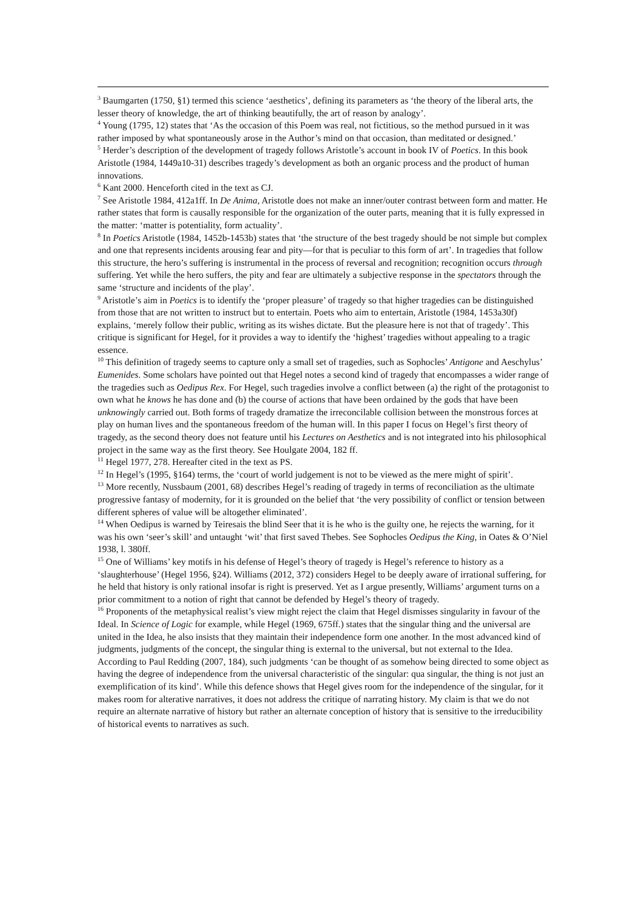<sup>3</sup> Baumgarten (1750, §1) termed this science ‘aesthetics’, defining its parameters as ‘the theory of the liberal arts, the lesser theory of knowledge, the art of thinking beautifully, the art of reason by analogy’.
<sup>4</sup> Young (1795, 12) states that ‘As the occasion of this Poem was real, not fictitious, so the method pursued in it was rather imposed by what spontaneously arose in the Author’s mind on that occasion, than meditated or designed.’
<sup>5</sup> Herder’s description of the development of tragedy follows Aristotle’s account in book IV of Poetics. In this book Aristotle (1984, 1449a10-31) describes tragedy’s development as both an organic process and the product of human innovations.
<sup>6</sup> Kant 2000. Henceforth cited in the text as CJ.
<sup>7</sup> See Aristotle 1984, 412a1ff. In De Anima, Aristotle does not make an inner/outer contrast between form and matter. He rather states that form is causally responsible for the organization of the outer parts, meaning that it is fully expressed in the matter: ‘matter is potentiality, form actuality’.
<sup>8</sup> In Poetics Aristotle (1984, 1452b-1453b) states that ‘the structure of the best tragedy should be not simple but complex and one that represents incidents arousing fear and pity—for that is peculiar to this form of art’. In tragedies that follow this structure, the hero’s suffering is instrumental in the process of reversal and recognition; recognition occurs through suffering. Yet while the hero suffers, the pity and fear are ultimately a subjective response in the spectators through the same ‘structure and incidents of the play’.
<sup>9</sup> Aristotle’s aim in Poetics is to identify the ‘proper pleasure’ of tragedy so that higher tragedies can be distinguished from those that are not written to instruct but to entertain. Poets who aim to entertain, Aristotle (1984, 1453a30f) explains, ‘merely follow their public, writing as its wishes dictate. But the pleasure here is not that of tragedy’. This critique is significant for Hegel, for it provides a way to identify the ‘highest’ tragedies without appealing to a tragic essence.
<sup>10</sup> This definition of tragedy seems to capture only a small set of tragedies, such as Sophocles’ Antigone and Aeschylus’ Eumenides. Some scholars have pointed out that Hegel notes a second kind of tragedy that encompasses a wider range of the tragedies such as Oedipus Rex. For Hegel, such tragedies involve a conflict between (a) the right of the protagonist to own what he knows he has done and (b) the course of actions that have been ordained by the gods that have been unknowingly carried out. Both forms of tragedy dramatize the irreconcilable collision between the monstrous forces at play on human lives and the spontaneous freedom of the human will. In this paper I focus on Hegel’s first theory of tragedy, as the second theory does not feature until his Lectures on Aesthetics and is not integrated into his philosophical project in the same way as the first theory. See Houlgate 2004, 182 ff.
<sup>11</sup> Hegel 1977, 278. Hereafter cited in the text as PS.
<sup>12</sup> In Hegel’s (1995, §164) terms, the ‘court of world judgement is not to be viewed as the mere might of spirit’.
<sup>13</sup> More recently, Nussbaum (2001, 68) describes Hegel’s reading of tragedy in terms of reconciliation as the ultimate progressive fantasy of modernity, for it is grounded on the belief that ‘the very possibility of conflict or tension between different spheres of value will be altogether eliminated’.
<sup>14</sup> When Oedipus is warned by Teiresais the blind Seer that it is he who is the guilty one, he rejects the warning, for it was his own ‘seer’s skill’ and untaught ‘wit’ that first saved Thebes. See Sophocles Oedipus the King, in Oates & O’Niel 1938, l. 380ff.
<sup>15</sup> One of Williams’ key motifs in his defense of Hegel’s theory of tragedy is Hegel’s reference to history as a ‘slaughterhouse’ (Hegel 1956, §24). Williams (2012, 372) considers Hegel to be deeply aware of irrational suffering, for he held that history is only rational insofar is right is preserved. Yet as I argue presently, Williams’ argument turns on a prior commitment to a notion of right that cannot be defended by Hegel’s theory of tragedy.
<sup>16</sup> Proponents of the metaphysical realist’s view might reject the claim that Hegel dismisses singularity in favour of the Ideal. In Science of Logic for example, while Hegel (1969, 675ff.) states that the singular thing and the universal are united in the Idea, he also insists that they maintain their independence form one another. In the most advanced kind of judgments, judgments of the concept, the singular thing is external to the universal, but not external to the Idea. According to Paul Redding (2007, 184), such judgments ‘can be thought of as somehow being directed to some object as having the degree of independence from the universal characteristic of the singular: qua singular, the thing is not just an exemplification of its kind’. While this defence shows that Hegel gives room for the independence of the singular, for it makes room for alterative narratives, it does not address the critique of narrating history. My claim is that we do not require an alternate narrative of history but rather an alternate conception of history that is sensitive to the irreducibility of historical events to narratives as such.